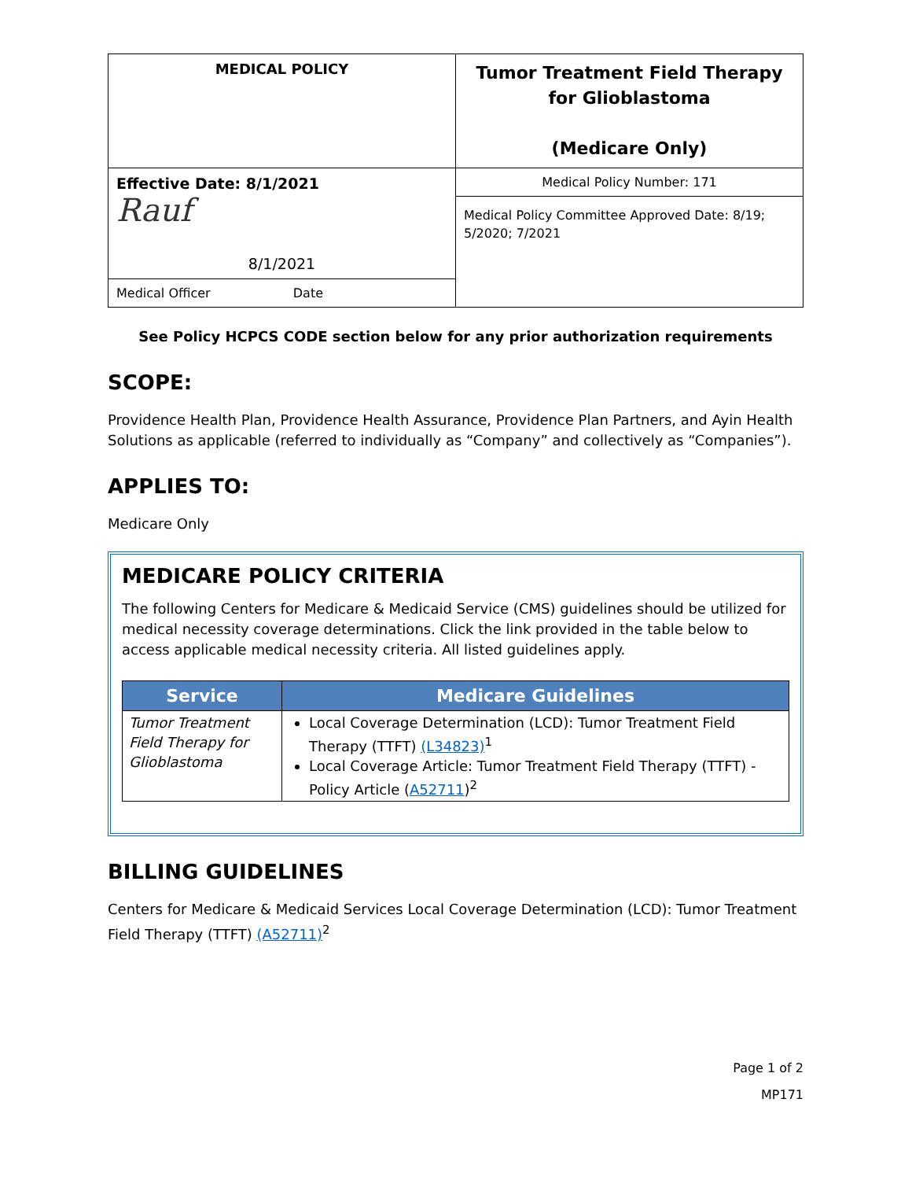| MEDICAL POLICY | Tumor Treatment Field Therapy for Glioblastoma (Medicare Only) |
| Effective Date: 8/1/2021 Rauf 8/1/2021 | Medical Policy Number: 171 Medical Policy Committee Approved Date: 8/19; 5/2020; 7/2021 |
| Medical Officer Date | |
See Policy HCPCS CODE section below for any prior authorization requirements
SCOPE:
Providence Health Plan, Providence Health Assurance, Providence Plan Partners, and Ayin Health Solutions as applicable (referred to individually as “Company” and collectively as “Companies”).
APPLIES TO:
Medicare Only
MEDICARE POLICY CRITERIA
The following Centers for Medicare & Medicaid Service (CMS) guidelines should be utilized for medical necessity coverage determinations. Click the link provided in the table below to access applicable medical necessity criteria. All listed guidelines apply.
| Service | Medicare Guidelines |
| --- | --- |
| Tumor Treatment Field Therapy for Glioblastoma | Local Coverage Determination (LCD): Tumor Treatment Field Therapy (TTFT) (L34823)<sup>1</sup> Local Coverage Article: Tumor Treatment Field Therapy (TTFT) - Policy Article ( A52711 )<sup>2</sup> |
BILLING GUIDELINES
Centers for Medicare & Medicaid Services Local Coverage Determination (LCD): Tumor Treatment Field Therapy (TTFT) (A52711)<sup>2</sup>
Page 1 of 2
MP171